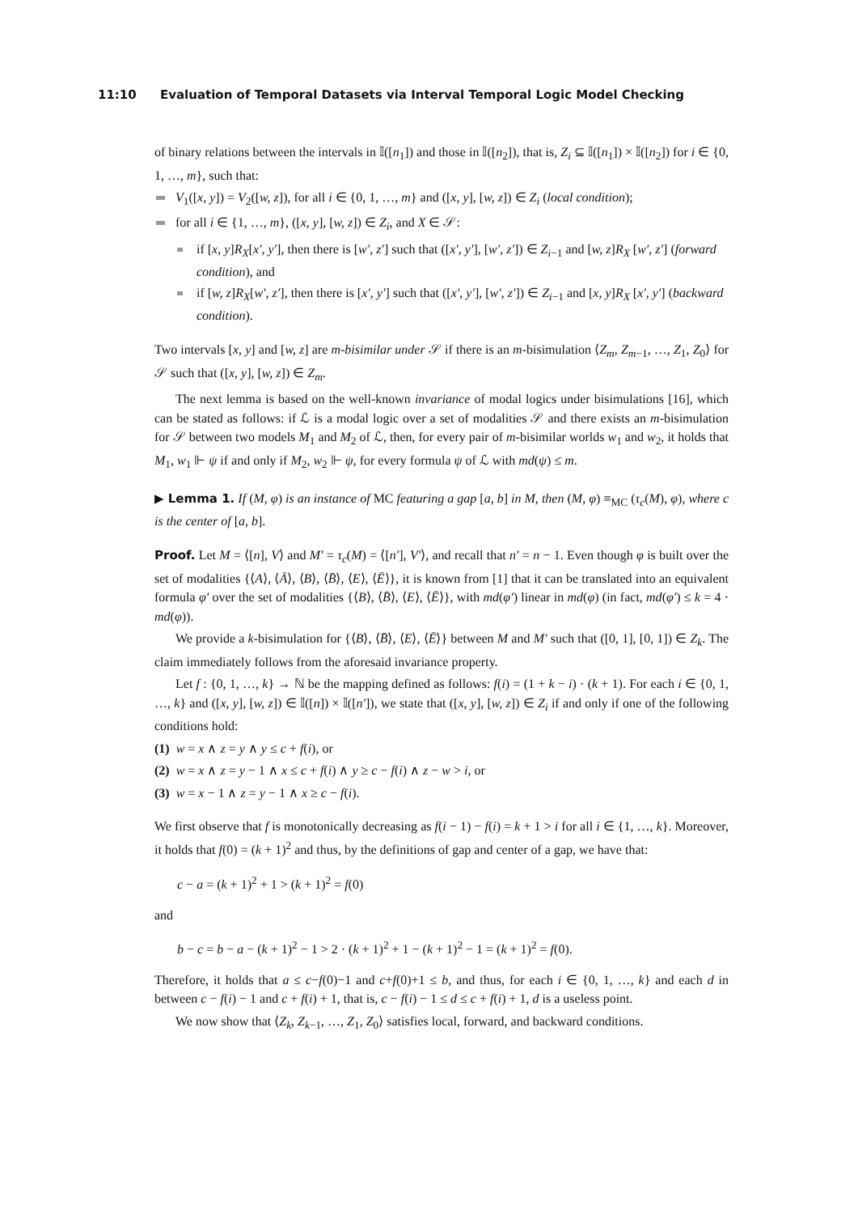11:10 Evaluation of Temporal Datasets via Interval Temporal Logic Model Checking
of binary relations between the intervals in 𝕀([n<sub>1</sub>]) and those in 𝕀([n<sub>2</sub>]), that is, Z<sub>i</sub> ⊆ 𝕀([n<sub>1</sub>]) × 𝕀([n<sub>2</sub>]) for i ∈ {0, 1, …, m}, such that:
V<sub>1</sub>([x, y]) = V<sub>2</sub>([w, z]), for all i ∈ {0, 1, …, m} and ([x, y], [w, z]) ∈ Z<sub>i</sub> (local condition);
for all i ∈ {1, …, m}, ([x, y], [w, z]) ∈ Z<sub>i</sub>, and X ∈ 𝒮:
if [x, y]R<sub>X</sub>[x′, y′], then there is [w′, z′] such that ([x′, y′], [w′, z′]) ∈ Z<sub>i−1</sub> and [w, z]R<sub>X</sub> [w′, z′] (forward condition), and
if [w, z]R<sub>X</sub>[w′, z′], then there is [x′, y′] such that ([x′, y′], [w′, z′]) ∈ Z<sub>i−1</sub> and [x, y]R<sub>X</sub> [x′, y′] (backward condition).
Two intervals [x, y] and [w, z] are m-bisimilar under 𝒮 if there is an m-bisimulation ⟨Z<sub>m</sub>, Z<sub>m−1</sub>, …, Z<sub>1</sub>, Z<sub>0</sub>⟩ for 𝒮 such that ([x, y], [w, z]) ∈ Z<sub>m</sub>.
The next lemma is based on the well-known invariance of modal logics under bisimulations [16], which can be stated as follows: if ℒ is a modal logic over a set of modalities 𝒮 and there exists an m-bisimulation for 𝒮 between two models M<sub>1</sub> and M<sub>2</sub> of ℒ, then, for every pair of m-bisimilar worlds w<sub>1</sub> and w<sub>2</sub>, it holds that M<sub>1</sub>, w<sub>1</sub> ⊩ ψ if and only if M<sub>2</sub>, w<sub>2</sub> ⊩ ψ, for every formula ψ of ℒ with md(ψ) ≤ m.
▶ Lemma 1. If (M, φ) is an instance of MC featuring a gap [a, b] in M, then (M, φ) ≡<sub>MC</sub> (τ<sub>c</sub>(M), φ), where c is the center of [a, b].
Proof. Let M = ⟨[n], V⟩ and M′ = τ<sub>c</sub>(M) = ⟨[n′], V′⟩, and recall that n′ = n − 1. Even though φ is built over the set of modalities {⟨A⟩, ⟨Ā⟩, ⟨B⟩, ⟨B̄⟩, ⟨E⟩, ⟨Ē⟩}, it is known from [1] that it can be translated into an equivalent formula φ′ over the set of modalities {⟨B⟩, ⟨B̄⟩, ⟨E⟩, ⟨Ē⟩}, with md(φ′) linear in md(φ) (in fact, md(φ′) ≤ k = 4 · md(φ)).
We provide a k-bisimulation for {⟨B⟩, ⟨B̄⟩, ⟨E⟩, ⟨Ē⟩} between M and M′ such that ([0, 1], [0, 1]) ∈ Z<sub>k</sub>. The claim immediately follows from the aforesaid invariance property.
Let f : {0, 1, …, k} → ℕ be the mapping defined as follows: f(i) = (1 + k − i) · (k + 1). For each i ∈ {0, 1, …, k} and ([x, y], [w, z]) ∈ 𝕀([n]) × 𝕀([n′]), we state that ([x, y], [w, z]) ∈ Z<sub>i</sub> if and only if one of the following conditions hold:
(1) w = x ∧ z = y ∧ y ≤ c + f(i), or
(2) w = x ∧ z = y − 1 ∧ x ≤ c + f(i) ∧ y ≥ c − f(i) ∧ z − w > i, or
(3) w = x − 1 ∧ z = y − 1 ∧ x ≥ c − f(i).
We first observe that f is monotonically decreasing as f(i − 1) − f(i) = k + 1 > i for all i ∈ {1, …, k}. Moreover, it holds that f(0) = (k + 1)<sup>2</sup> and thus, by the definitions of gap and center of a gap, we have that:
c − a = (k + 1)<sup>2</sup> + 1 > (k + 1)<sup>2</sup> = f(0)
and
b − c = b − a − (k + 1)<sup>2</sup> − 1 > 2 · (k + 1)<sup>2</sup> + 1 − (k + 1)<sup>2</sup> − 1 = (k + 1)<sup>2</sup> = f(0).
Therefore, it holds that a ≤ c−f(0)−1 and c+f(0)+1 ≤ b, and thus, for each i ∈ {0, 1, …, k} and each d in between c − f(i) − 1 and c + f(i) + 1, that is, c − f(i) − 1 ≤ d ≤ c + f(i) + 1, d is a useless point.
We now show that ⟨Z<sub>k</sub>, Z<sub>k−1</sub>, …, Z<sub>1</sub>, Z<sub>0</sub>⟩ satisfies local, forward, and backward conditions.